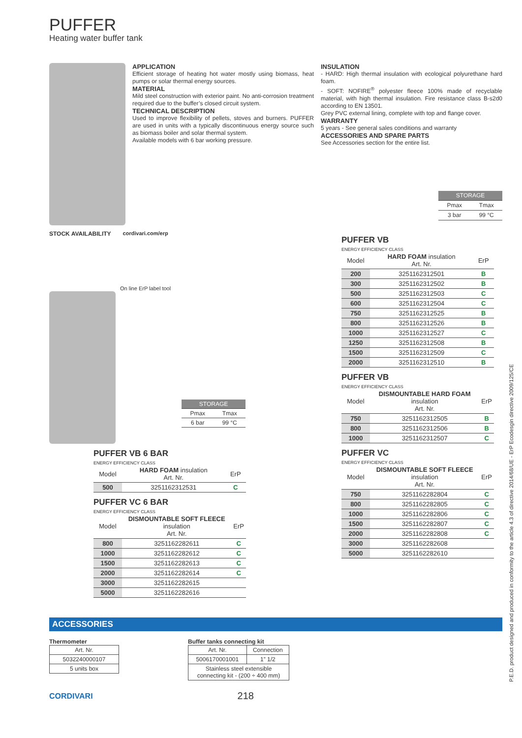PUFFER
Heating water buffer tank
APPLICATION
Efficient storage of heating hot water mostly using biomass, heat pumps or solar thermal energy sources.
MATERIAL
Mild steel construction with exterior paint. No anti-corrosion treatment required due to the buffer’s closed circuit system.
TECHNICAL DESCRIPTION
Used to improve flexibility of pellets, stoves and burners. PUFFER are used in units with a typically discontinuous energy source such as biomass boiler and solar thermal system.
Available models with 6 bar working pressure.
INSULATION
- HARD: High thermal insulation with ecological polyurethane hard foam.
- SOFT: NOFIRE<sup>®</sup> polyester fleece 100% made of recyclable material, with high thermal insulation. Fire resistance class B-s2d0 according to EN 13501.
Grey PVC external lining, complete with top and flange cover.
WARRANTY
5 years - See general sales conditions and warranty
ACCESSORIES AND SPARE PARTS
See Accessories section for the entire list.
| STORAGE | |
| --- | --- |
| Pmax | Tmax |
| 3 bar | 99 °C |
STOCK AVAILABILITY cordivari.com/erp
On line ErP label tool
| STORAGE | |
| --- | --- |
| Pmax | Tmax |
| 6 bar | 99 °C |
PUFFER VB 6 BAR
ENERGY EFFICIENCY CLASS
| Model | HARD FOAM insulation Art. Nr. | ErP |
| --- | --- | --- |
| 500 | 3251162312531 | C |
PUFFER VC 6 BAR
ENERGY EFFICIENCY CLASS
| Model | DISMOUNTABLE SOFT FLEECE insulation Art. Nr. | ErP |
| --- | --- | --- |
| 800 | 3251162282611 | C |
| 1000 | 3251162282612 | C |
| 1500 | 3251162282613 | C |
| 2000 | 3251162282614 | C |
| 3000 | 3251162282615 | |
| 5000 | 3251162282616 | |
PUFFER VB
ENERGY EFFICIENCY CLASS
| Model | HARD FOAM insulation Art. Nr. | ErP |
| --- | --- | --- |
| 200 | 3251162312501 | B |
| 300 | 3251162312502 | B |
| 500 | 3251162312503 | C |
| 600 | 3251162312504 | C |
| 750 | 3251162312525 | B |
| 800 | 3251162312526 | B |
| 1000 | 3251162312527 | C |
| 1250 | 3251162312508 | B |
| 1500 | 3251162312509 | C |
| 2000 | 3251162312510 | B |
PUFFER VB
ENERGY EFFICIENCY CLASS
| Model | DISMOUNTABLE HARD FOAM insulation Art. Nr. | ErP |
| --- | --- | --- |
| 750 | 3251162312505 | B |
| 800 | 3251162312506 | B |
| 1000 | 3251162312507 | C |
PUFFER VC
ENERGY EFFICIENCY CLASS
| Model | DISMOUNTABLE SOFT FLEECE insulation Art. Nr. | ErP |
| --- | --- | --- |
| 750 | 3251162282804 | C |
| 800 | 3251162282805 | C |
| 1000 | 3251162282806 | C |
| 1500 | 3251162282807 | C |
| 2000 | 3251162282808 | C |
| 3000 | 3251162282608 | |
| 5000 | 3251162282610 | |
ACCESSORIES
Thermometer
| Art. Nr. |
| 5032240000107 |
| 5 units box |
Buffer tanks connecting kit
| Art. Nr. | Connection |
| 5006170001001 | 1” 1/2 |
| Stainless steel extensible connecting kit - (200 ÷ 400 mm) | |
CORDIVARI 218
P.E.D. product designed and produced in conformity to the article 4.3 of directive 2014/68/UE - ErP Ecodesgin directive 2009/125/CE